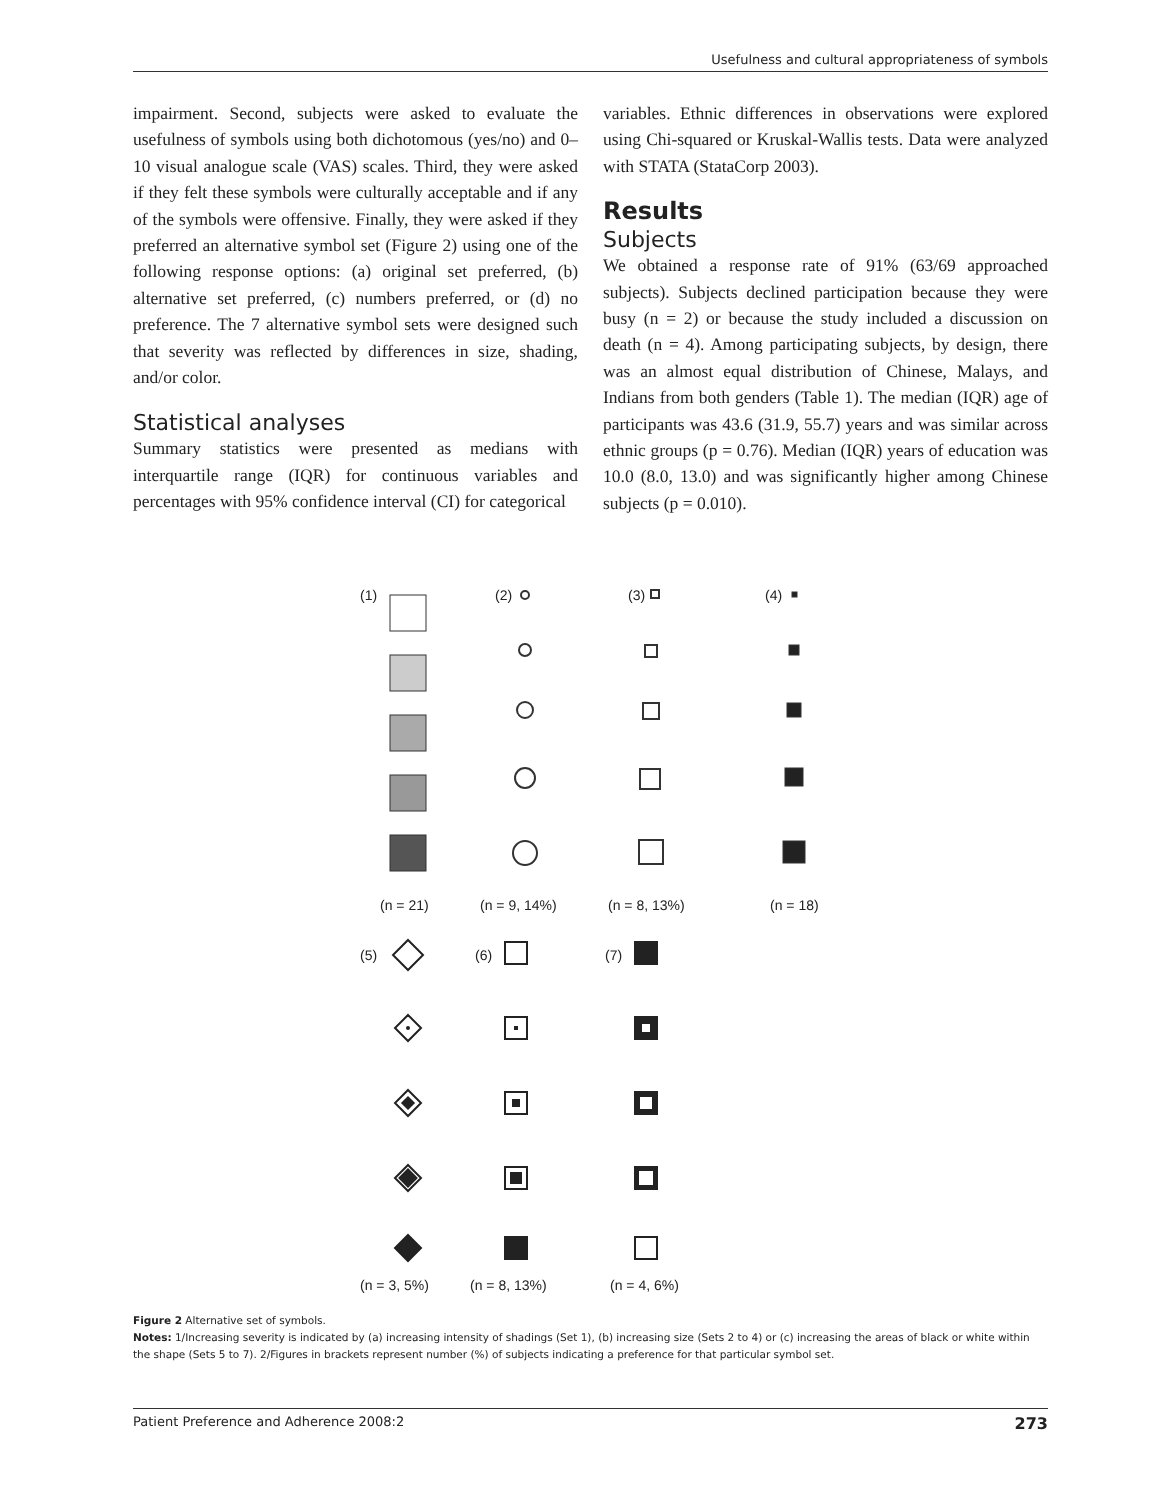Usefulness and cultural appropriateness of symbols
impairment. Second, subjects were asked to evaluate the usefulness of symbols using both dichotomous (yes/no) and 0–10 visual analogue scale (VAS) scales. Third, they were asked if they felt these symbols were culturally acceptable and if any of the symbols were offensive. Finally, they were asked if they preferred an alternative symbol set (Figure 2) using one of the following response options: (a) original set preferred, (b) alternative set preferred, (c) numbers preferred, or (d) no preference. The 7 alternative symbol sets were designed such that severity was reflected by differences in size, shading, and/or color.
Statistical analyses
Summary statistics were presented as medians with interquartile range (IQR) for continuous variables and percentages with 95% confidence interval (CI) for categorical
variables. Ethnic differences in observations were explored using Chi-squared or Kruskal-Wallis tests. Data were analyzed with STATA (StataCorp 2003).
Results
Subjects
We obtained a response rate of 91% (63/69 approached subjects). Subjects declined participation because they were busy (n = 2) or because the study included a discussion on death (n = 4). Among participating subjects, by design, there was an almost equal distribution of Chinese, Malays, and Indians from both genders (Table 1). The median (IQR) age of participants was 43.6 (31.9, 55.7) years and was similar across ethnic groups (p = 0.76). Median (IQR) years of education was 10.0 (8.0, 13.0) and was significantly higher among Chinese subjects (p = 0.010).
(1)
(2)
(3)
(4)
(n = 21)
(n = 9, 14%)
(n = 8, 13%)
(n = 18)
(5)
(6)
(7)
(n = 3, 5%)
(n = 8, 13%)
(n = 4, 6%)
Figure 2 Alternative set of symbols.
Notes: 1/Increasing severity is indicated by (a) increasing intensity of shadings (Set 1), (b) increasing size (Sets 2 to 4) or (c) increasing the areas of black or white within the shape (Sets 5 to 7). 2/Figures in brackets represent number (%) of subjects indicating a preference for that particular symbol set.
Patient Preference and Adherence 2008:2 273